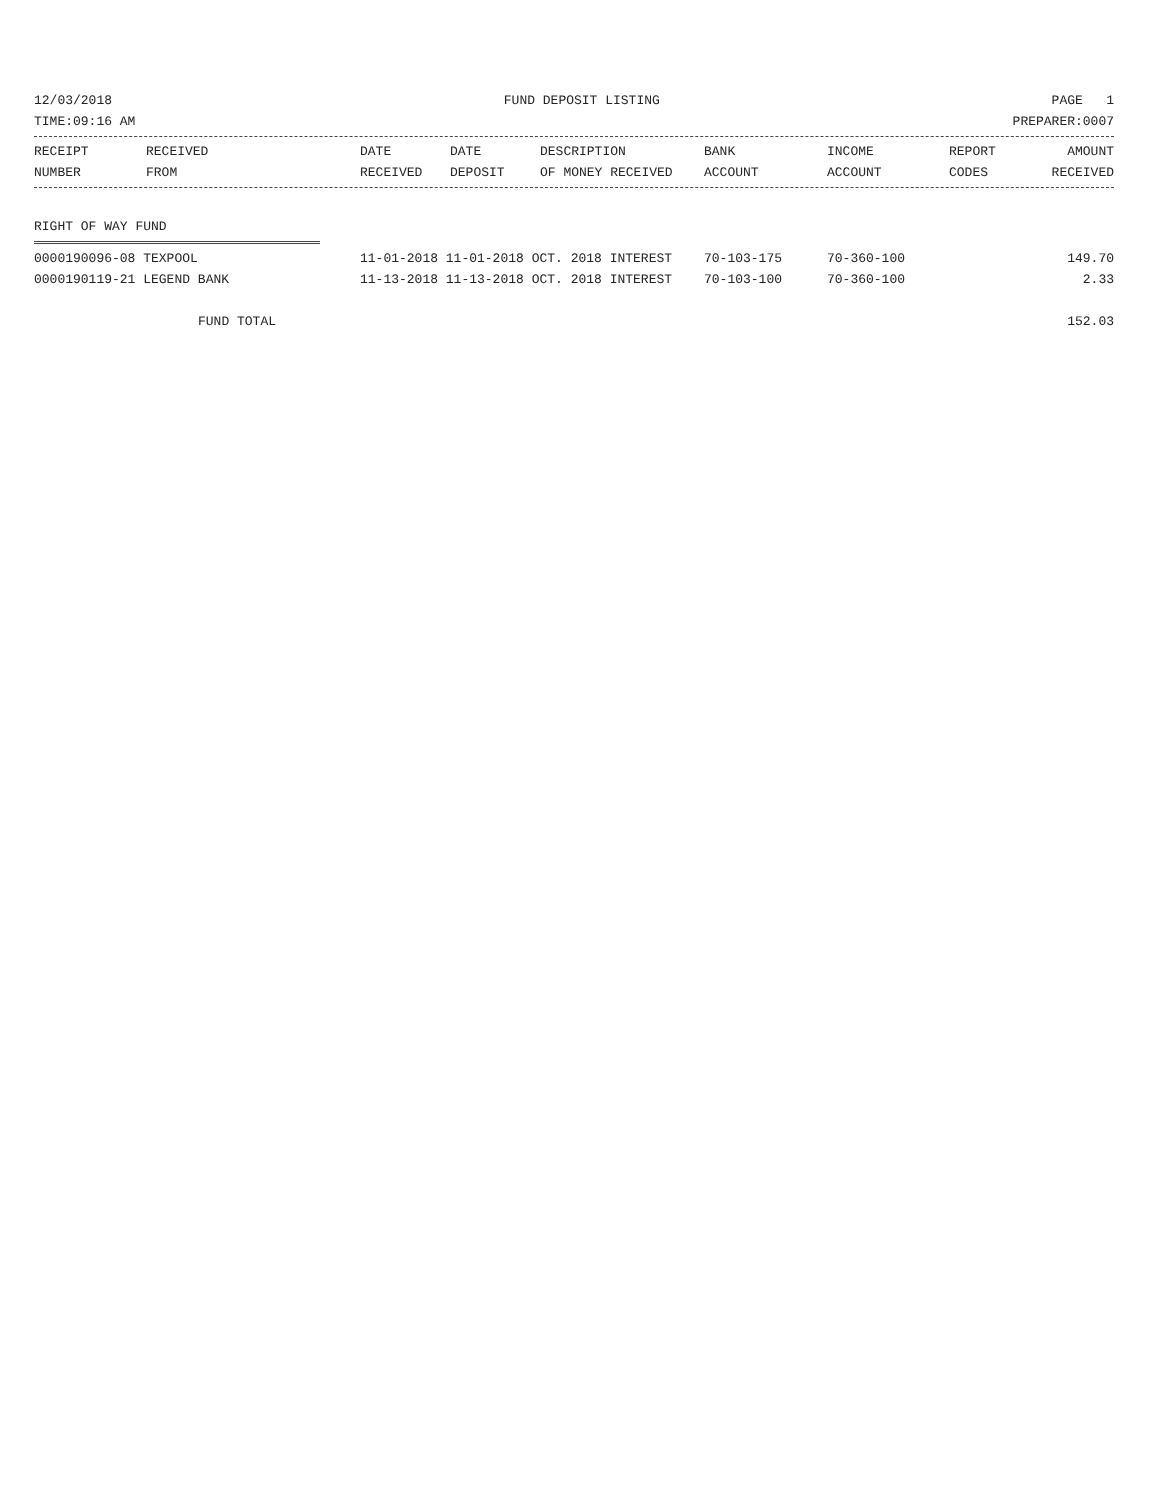12/03/2018 FUND DEPOSIT LISTING PAGE 1
TIME:09:16 AM PREPARER:0007
| RECEIPT NUMBER | RECEIVED FROM | DATE RECEIVED | DATE DEPOSIT | DESCRIPTION OF MONEY RECEIVED | BANK ACCOUNT | INCOME ACCOUNT | REPORT CODES | AMOUNT RECEIVED |
| --- | --- | --- | --- | --- | --- | --- | --- | --- |
RIGHT OF WAY FUND
| 0000190096-08 TEXPOOL | 11-01-2018 11-01-2018 OCT. 2018 INTEREST | 70-103-175 | 70-360-100 | 149.70 |
| 0000190119-21 LEGEND BANK | 11-13-2018 11-13-2018 OCT. 2018 INTEREST | 70-103-100 | 70-360-100 | 2.33 |
| FUND TOTAL | | | | 152.03 |